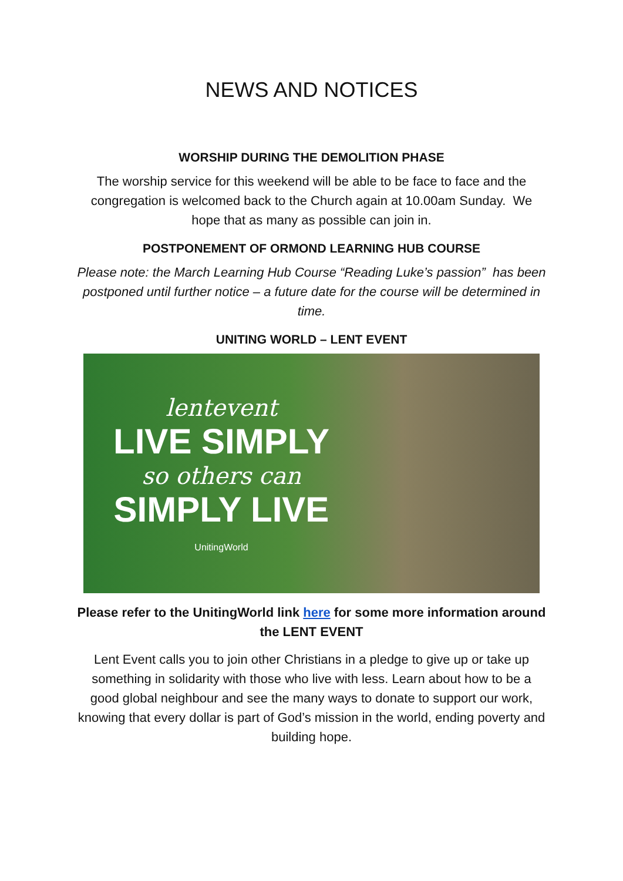NEWS AND NOTICES
WORSHIP DURING THE DEMOLITION PHASE
The worship service for this weekend will be able to be face to face and the congregation is welcomed back to the Church again at 10.00am Sunday. We hope that as many as possible can join in.
POSTPONEMENT OF ORMOND LEARNING HUB COURSE
Please note: the March Learning Hub Course “Reading Luke’s passion” has been postponed until further notice – a future date for the course will be determined in time.
UNITING WORLD – LENT EVENT
lentevent
LIVE SIMPLY
so others can
SIMPLY LIVE
UnitingWorld
Please refer to the UnitingWorld link here for some more information around the LENT EVENT
Lent Event calls you to join other Christians in a pledge to give up or take up something in solidarity with those who live with less. Learn about how to be a good global neighbour and see the many ways to donate to support our work, knowing that every dollar is part of God’s mission in the world, ending poverty and building hope.